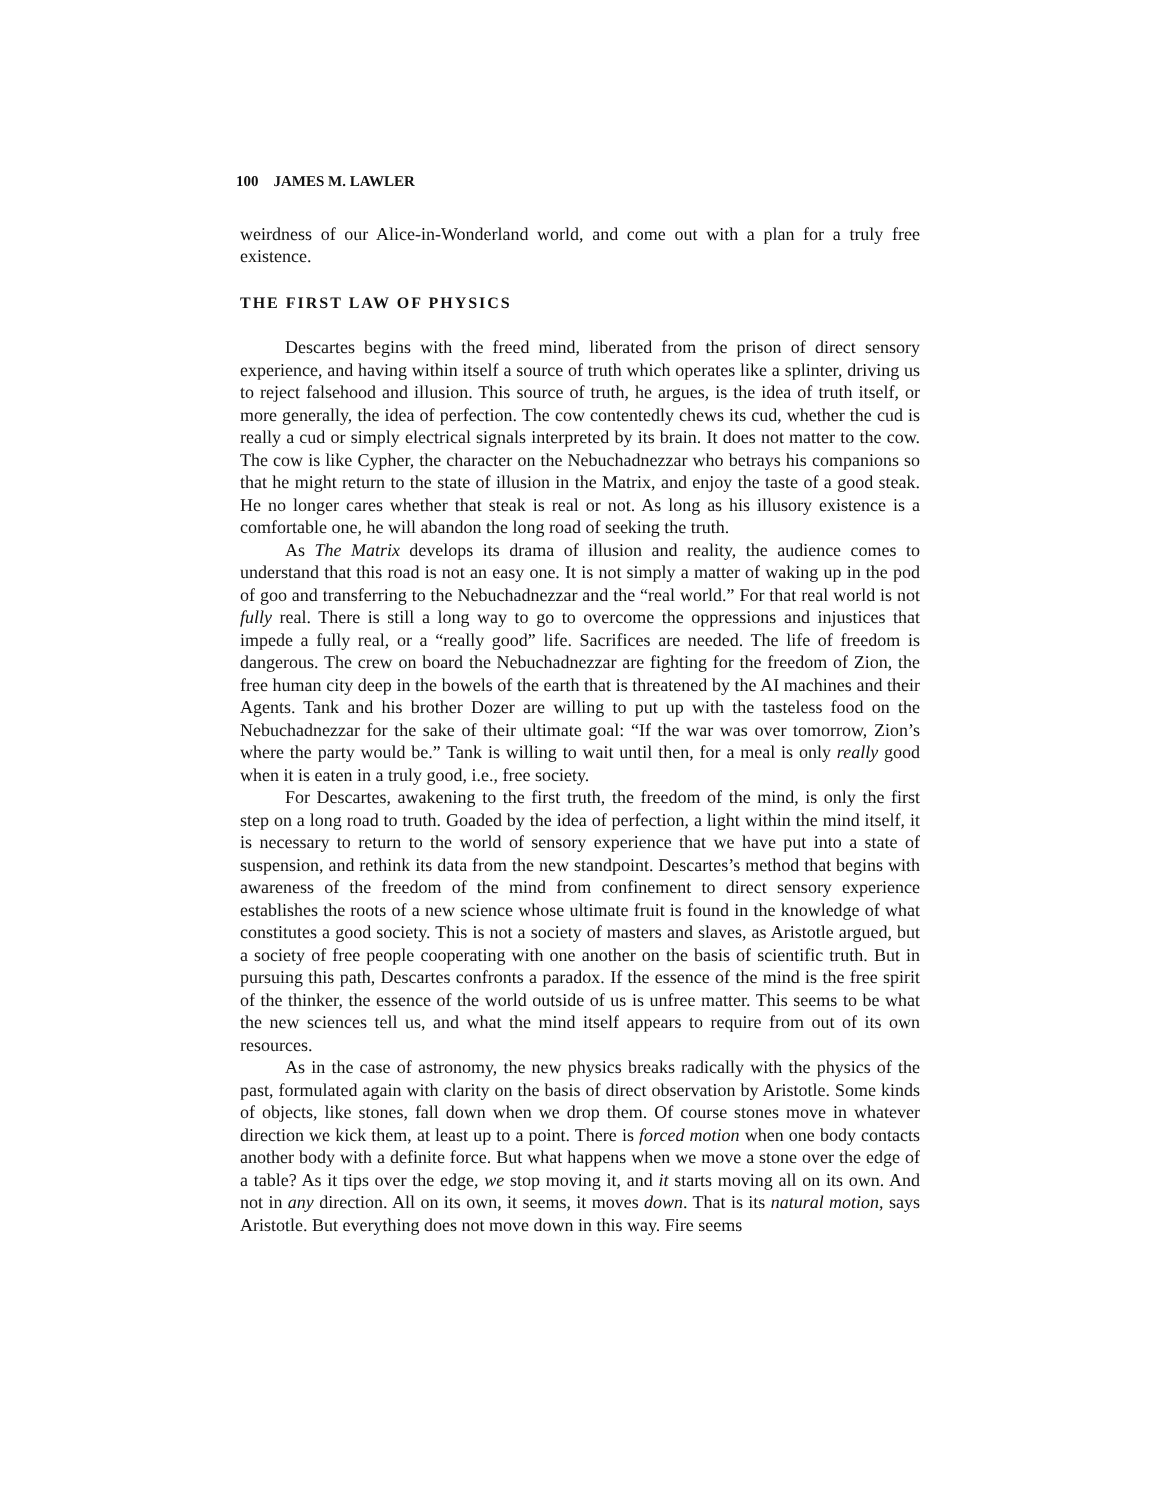100 JAMES M. LAWLER
weirdness of our Alice-in-Wonderland world, and come out with a plan for a truly free existence.
THE FIRST LAW OF PHYSICS
Descartes begins with the freed mind, liberated from the prison of direct sensory experience, and having within itself a source of truth which operates like a splinter, driving us to reject falsehood and illusion. This source of truth, he argues, is the idea of truth itself, or more generally, the idea of perfection. The cow contentedly chews its cud, whether the cud is really a cud or simply electrical signals interpreted by its brain. It does not matter to the cow. The cow is like Cypher, the character on the Nebuchadnezzar who betrays his companions so that he might return to the state of illusion in the Matrix, and enjoy the taste of a good steak. He no longer cares whether that steak is real or not. As long as his illusory existence is a comfortable one, he will abandon the long road of seeking the truth.
As The Matrix develops its drama of illusion and reality, the audience comes to understand that this road is not an easy one. It is not simply a matter of waking up in the pod of goo and transferring to the Nebuchadnezzar and the “real world.” For that real world is not fully real. There is still a long way to go to overcome the oppressions and injustices that impede a fully real, or a “really good” life. Sacrifices are needed. The life of freedom is dangerous. The crew on board the Nebuchadnezzar are fighting for the freedom of Zion, the free human city deep in the bowels of the earth that is threatened by the AI machines and their Agents. Tank and his brother Dozer are willing to put up with the tasteless food on the Nebuchadnezzar for the sake of their ultimate goal: “If the war was over tomorrow, Zion’s where the party would be.” Tank is willing to wait until then, for a meal is only really good when it is eaten in a truly good, i.e., free society.
For Descartes, awakening to the first truth, the freedom of the mind, is only the first step on a long road to truth. Goaded by the idea of perfection, a light within the mind itself, it is necessary to return to the world of sensory experience that we have put into a state of suspension, and rethink its data from the new standpoint. Descartes’s method that begins with awareness of the freedom of the mind from confinement to direct sensory experience establishes the roots of a new science whose ultimate fruit is found in the knowledge of what constitutes a good society. This is not a society of masters and slaves, as Aristotle argued, but a society of free people cooperating with one another on the basis of scientific truth. But in pursuing this path, Descartes confronts a paradox. If the essence of the mind is the free spirit of the thinker, the essence of the world outside of us is unfree matter. This seems to be what the new sciences tell us, and what the mind itself appears to require from out of its own resources.
As in the case of astronomy, the new physics breaks radically with the physics of the past, formulated again with clarity on the basis of direct observation by Aristotle. Some kinds of objects, like stones, fall down when we drop them. Of course stones move in whatever direction we kick them, at least up to a point. There is forced motion when one body contacts another body with a definite force. But what happens when we move a stone over the edge of a table? As it tips over the edge, we stop moving it, and it starts moving all on its own. And not in any direction. All on its own, it seems, it moves down. That is its natural motion, says Aristotle. But everything does not move down in this way. Fire seems